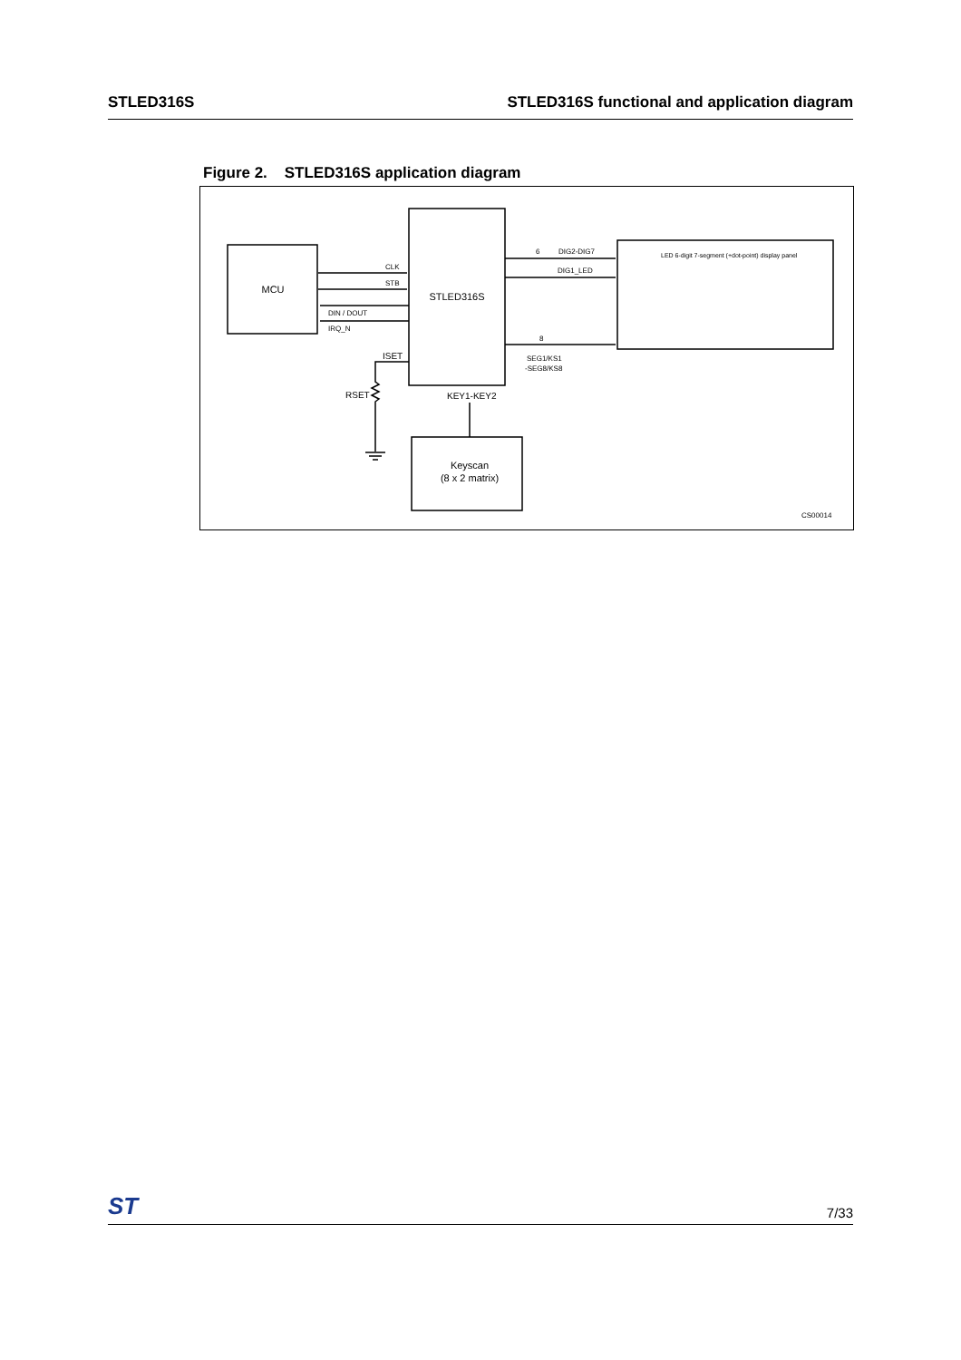STLED316S STLED316S functional and application diagram
Figure 2. STLED316S application diagram
MCU
STLED316S
CLK
STB
DIN / DOUT
IRQ_N
6
DIG2-DIG7
DIG1_LED
8
SEG1/KS1
-SEG8/KS8
ISET
RSET
KEY1-KEY2
Keyscan
(8 x 2 matrix)
LED 6-digit 7-segment (+dot-point) display panel
CS00014
ST 7/33